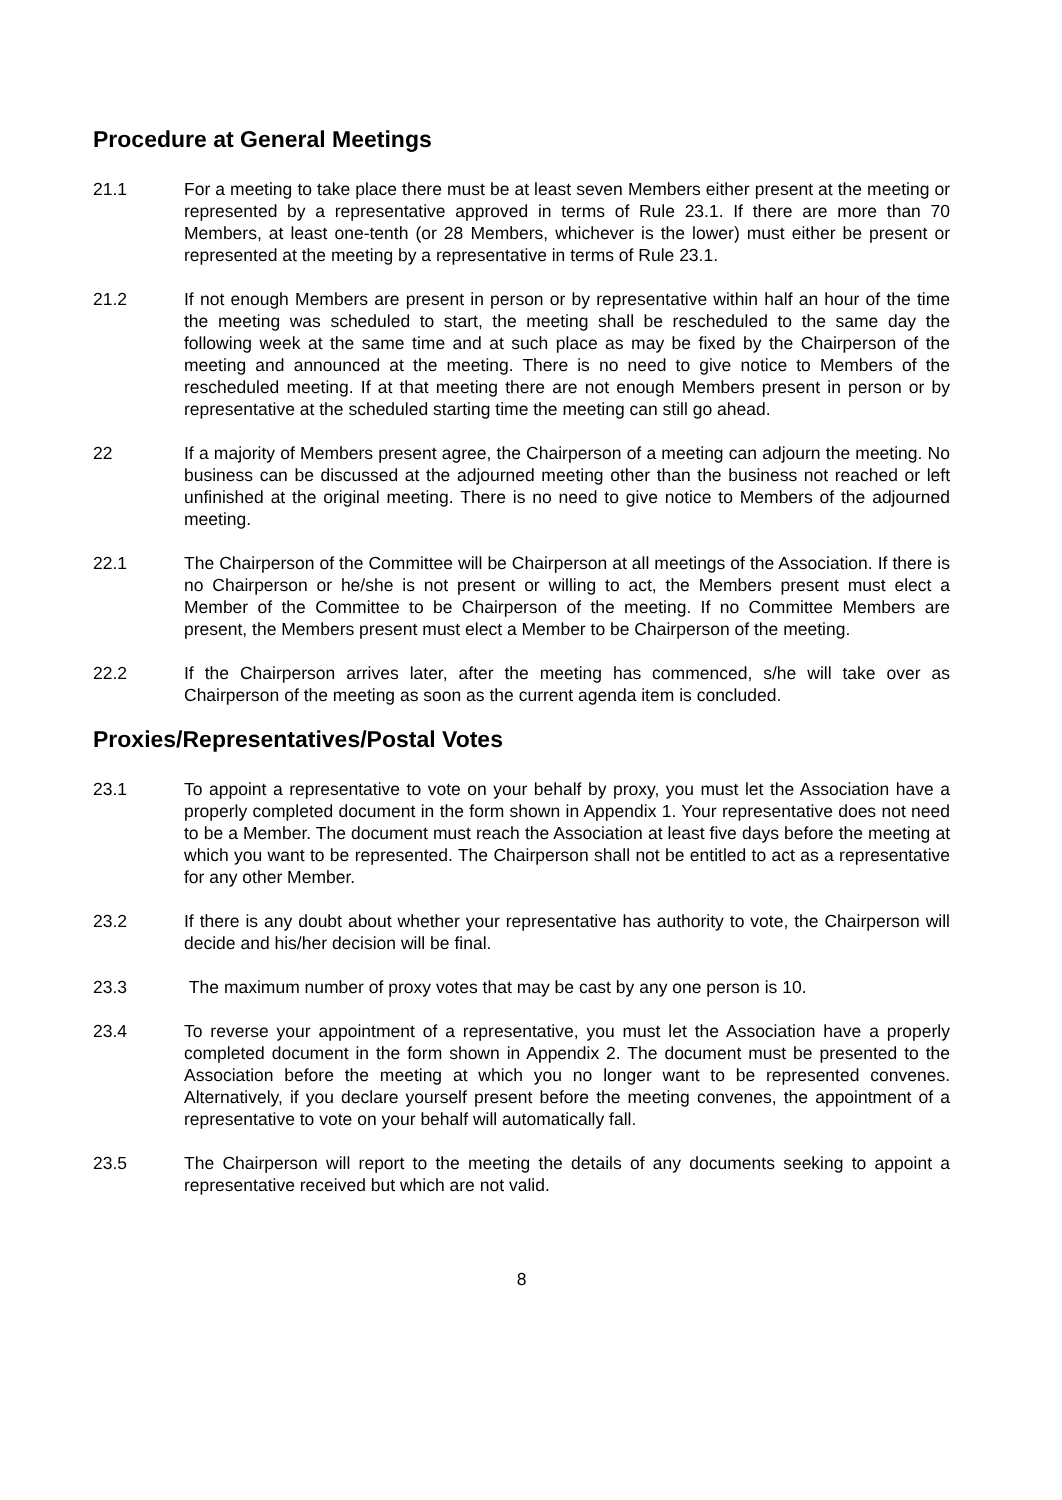Procedure at General Meetings
21.1 For a meeting to take place there must be at least seven Members either present at the meeting or represented by a representative approved in terms of Rule 23.1. If there are more than 70 Members, at least one-tenth (or 28 Members, whichever is the lower) must either be present or represented at the meeting by a representative in terms of Rule 23.1.
21.2 If not enough Members are present in person or by representative within half an hour of the time the meeting was scheduled to start, the meeting shall be rescheduled to the same day the following week at the same time and at such place as may be fixed by the Chairperson of the meeting and announced at the meeting. There is no need to give notice to Members of the rescheduled meeting. If at that meeting there are not enough Members present in person or by representative at the scheduled starting time the meeting can still go ahead.
22 If a majority of Members present agree, the Chairperson of a meeting can adjourn the meeting. No business can be discussed at the adjourned meeting other than the business not reached or left unfinished at the original meeting. There is no need to give notice to Members of the adjourned meeting.
22.1 The Chairperson of the Committee will be Chairperson at all meetings of the Association. If there is no Chairperson or he/she is not present or willing to act, the Members present must elect a Member of the Committee to be Chairperson of the meeting. If no Committee Members are present, the Members present must elect a Member to be Chairperson of the meeting.
22.2 If the Chairperson arrives later, after the meeting has commenced, s/he will take over as Chairperson of the meeting as soon as the current agenda item is concluded.
Proxies/Representatives/Postal Votes
23.1 To appoint a representative to vote on your behalf by proxy, you must let the Association have a properly completed document in the form shown in Appendix 1. Your representative does not need to be a Member. The document must reach the Association at least five days before the meeting at which you want to be represented. The Chairperson shall not be entitled to act as a representative for any other Member.
23.2 If there is any doubt about whether your representative has authority to vote, the Chairperson will decide and his/her decision will be final.
23.3 The maximum number of proxy votes that may be cast by any one person is 10.
23.4 To reverse your appointment of a representative, you must let the Association have a properly completed document in the form shown in Appendix 2. The document must be presented to the Association before the meeting at which you no longer want to be represented convenes. Alternatively, if you declare yourself present before the meeting convenes, the appointment of a representative to vote on your behalf will automatically fall.
23.5 The Chairperson will report to the meeting the details of any documents seeking to appoint a representative received but which are not valid.
8